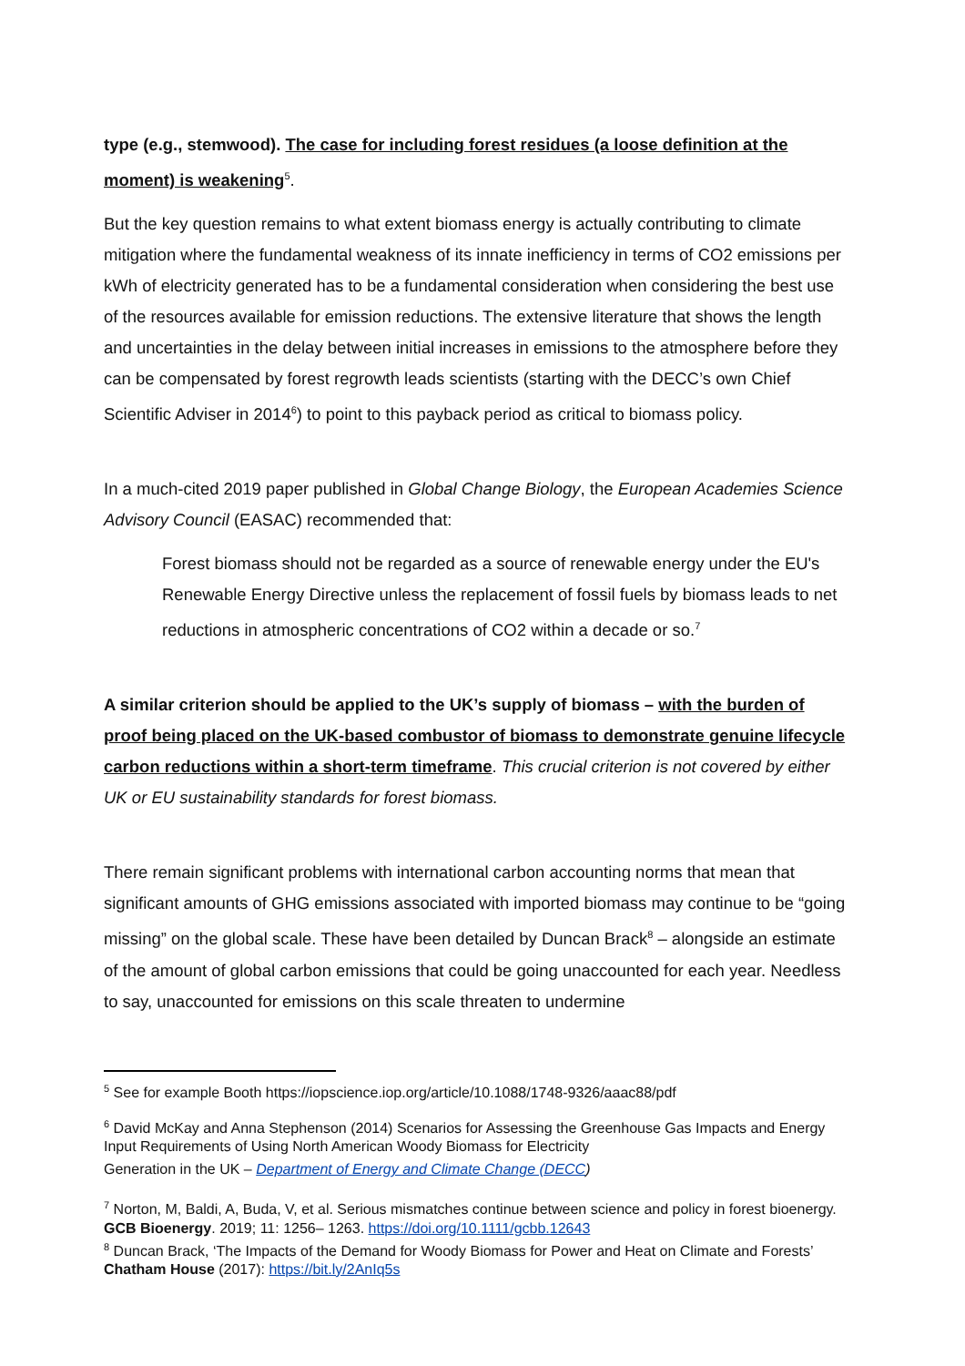type (e.g., stemwood). The case for including forest residues (a loose definition at the moment) is weakening<sup>5</sup>.
But the key question remains to what extent biomass energy is actually contributing to climate mitigation where the fundamental weakness of its innate inefficiency in terms of CO2 emissions per kWh of electricity generated has to be a fundamental consideration when considering the best use of the resources available for emission reductions. The extensive literature that shows the length and uncertainties in the delay between initial increases in emissions to the atmosphere before they can be compensated by forest regrowth leads scientists (starting with the DECC’s own Chief Scientific Adviser in 2014<sup>6</sup>) to point to this payback period as critical to biomass policy.
In a much-cited 2019 paper published in Global Change Biology, the European Academies Science Advisory Council (EASAC) recommended that:
Forest biomass should not be regarded as a source of renewable energy under the EU's Renewable Energy Directive unless the replacement of fossil fuels by biomass leads to net reductions in atmospheric concentrations of CO2 within a decade or so.<sup>7</sup>
A similar criterion should be applied to the UK’s supply of biomass – with the burden of proof being placed on the UK-based combustor of biomass to demonstrate genuine lifecycle carbon reductions within a short-term timeframe. This crucial criterion is not covered by either UK or EU sustainability standards for forest biomass.
There remain significant problems with international carbon accounting norms that mean that significant amounts of GHG emissions associated with imported biomass may continue to be “going missing” on the global scale. These have been detailed by Duncan Brack<sup>8</sup> – alongside an estimate of the amount of global carbon emissions that could be going unaccounted for each year. Needless to say, unaccounted for emissions on this scale threaten to undermine
<sup>5</sup> See for example Booth https://iopscience.iop.org/article/10.1088/1748-9326/aaac88/pdf
<sup>6</sup> David McKay and Anna Stephenson (2014) Scenarios for Assessing the Greenhouse Gas Impacts and Energy Input Requirements of Using North American Woody Biomass for Electricity
Generation in the UK – Department of Energy and Climate Change (DECC)
<sup>7</sup> Norton, M, Baldi, A, Buda, V, et al. Serious mismatches continue between science and policy in forest bioenergy. GCB Bioenergy. 2019; 11: 1256– 1263. https://doi.org/10.1111/gcbb.12643
<sup>8</sup> Duncan Brack, ‘The Impacts of the Demand for Woody Biomass for Power and Heat on Climate and Forests’ Chatham House (2017): https://bit.ly/2AnIq5s